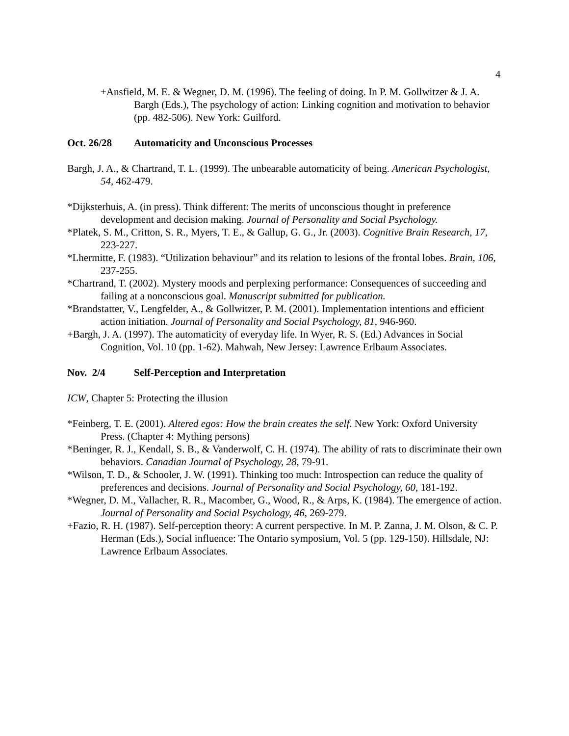4
+Ansfield, M. E. & Wegner, D. M. (1996). The feeling of doing. In P. M. Gollwitzer & J. A. Bargh (Eds.), The psychology of action: Linking cognition and motivation to behavior (pp. 482-506). New York: Guilford.
Oct. 26/28 Automaticity and Unconscious Processes
Bargh, J. A., & Chartrand, T. L. (1999). The unbearable automaticity of being. American Psychologist, 54, 462-479.
*Dijksterhuis, A. (in press). Think different: The merits of unconscious thought in preference development and decision making. Journal of Personality and Social Psychology.
*Platek, S. M., Critton, S. R., Myers, T. E., & Gallup, G. G., Jr. (2003). Cognitive Brain Research, 17, 223-227.
*Lhermitte, F. (1983). “Utilization behaviour” and its relation to lesions of the frontal lobes. Brain, 106, 237-255.
*Chartrand, T. (2002). Mystery moods and perplexing performance: Consequences of succeeding and failing at a nonconscious goal. Manuscript submitted for publication.
*Brandstatter, V., Lengfelder, A., & Gollwitzer, P. M. (2001). Implementation intentions and efficient action initiation. Journal of Personality and Social Psychology, 81, 946-960.
+Bargh, J. A. (1997). The automaticity of everyday life. In Wyer, R. S. (Ed.) Advances in Social Cognition, Vol. 10 (pp. 1-62). Mahwah, New Jersey: Lawrence Erlbaum Associates.
Nov. 2/4 Self-Perception and Interpretation
ICW, Chapter 5: Protecting the illusion
*Feinberg, T. E. (2001). Altered egos: How the brain creates the self. New York: Oxford University Press. (Chapter 4: Mything persons)
*Beninger, R. J., Kendall, S. B., & Vanderwolf, C. H. (1974). The ability of rats to discriminate their own behaviors. Canadian Journal of Psychology, 28, 79-91.
*Wilson, T. D., & Schooler, J. W. (1991). Thinking too much: Introspection can reduce the quality of preferences and decisions. Journal of Personality and Social Psychology, 60, 181-192.
*Wegner, D. M., Vallacher, R. R., Macomber, G., Wood, R., & Arps, K. (1984). The emergence of action. Journal of Personality and Social Psychology, 46, 269-279.
+Fazio, R. H. (1987). Self-perception theory: A current perspective. In M. P. Zanna, J. M. Olson, & C. P. Herman (Eds.), Social influence: The Ontario symposium, Vol. 5 (pp. 129-150). Hillsdale, NJ: Lawrence Erlbaum Associates.